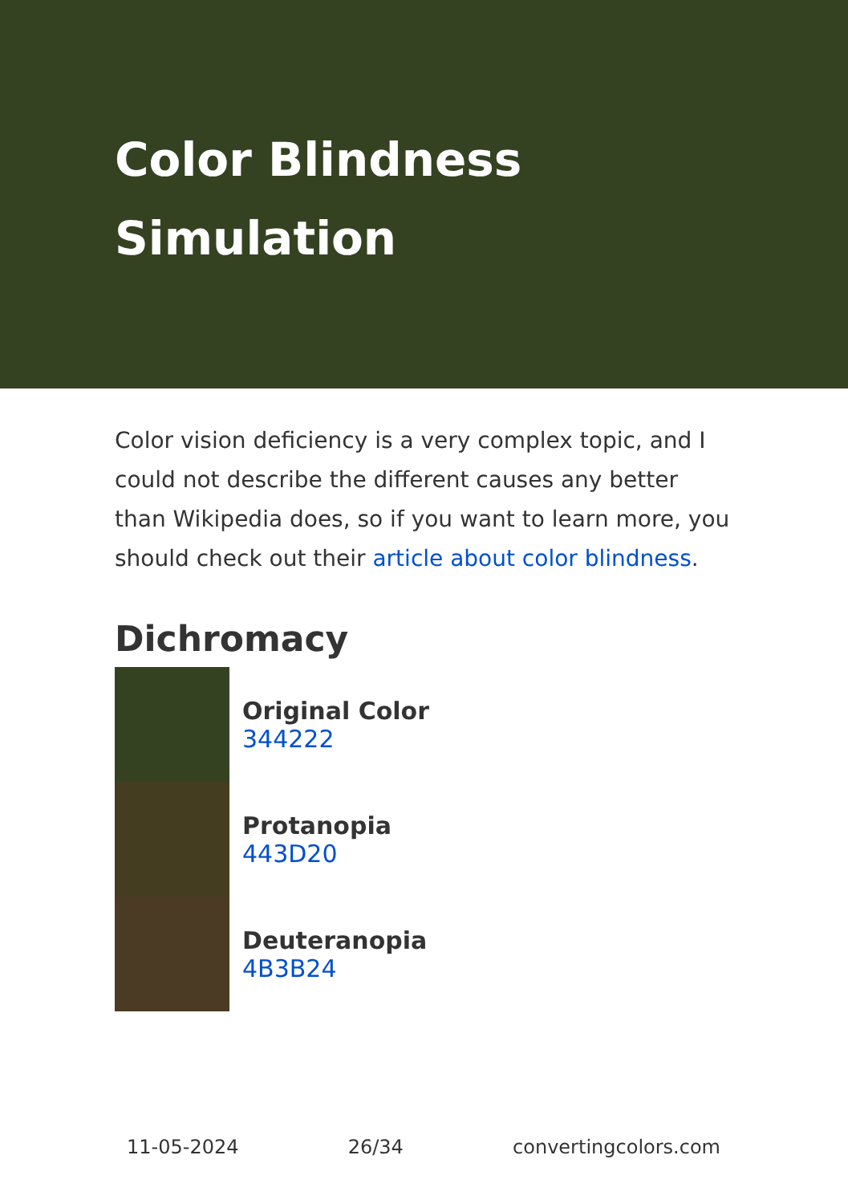Color Blindness Simulation
Color vision deficiency is a very complex topic, and I could not describe the different causes any better than Wikipedia does, so if you want to learn more, you should check out their article about color blindness.
Dichromacy
Original Color
344222
Protanopia
443D20
Deuteranopia
4B3B24
11-05-2024 26/34 convertingcolors.com